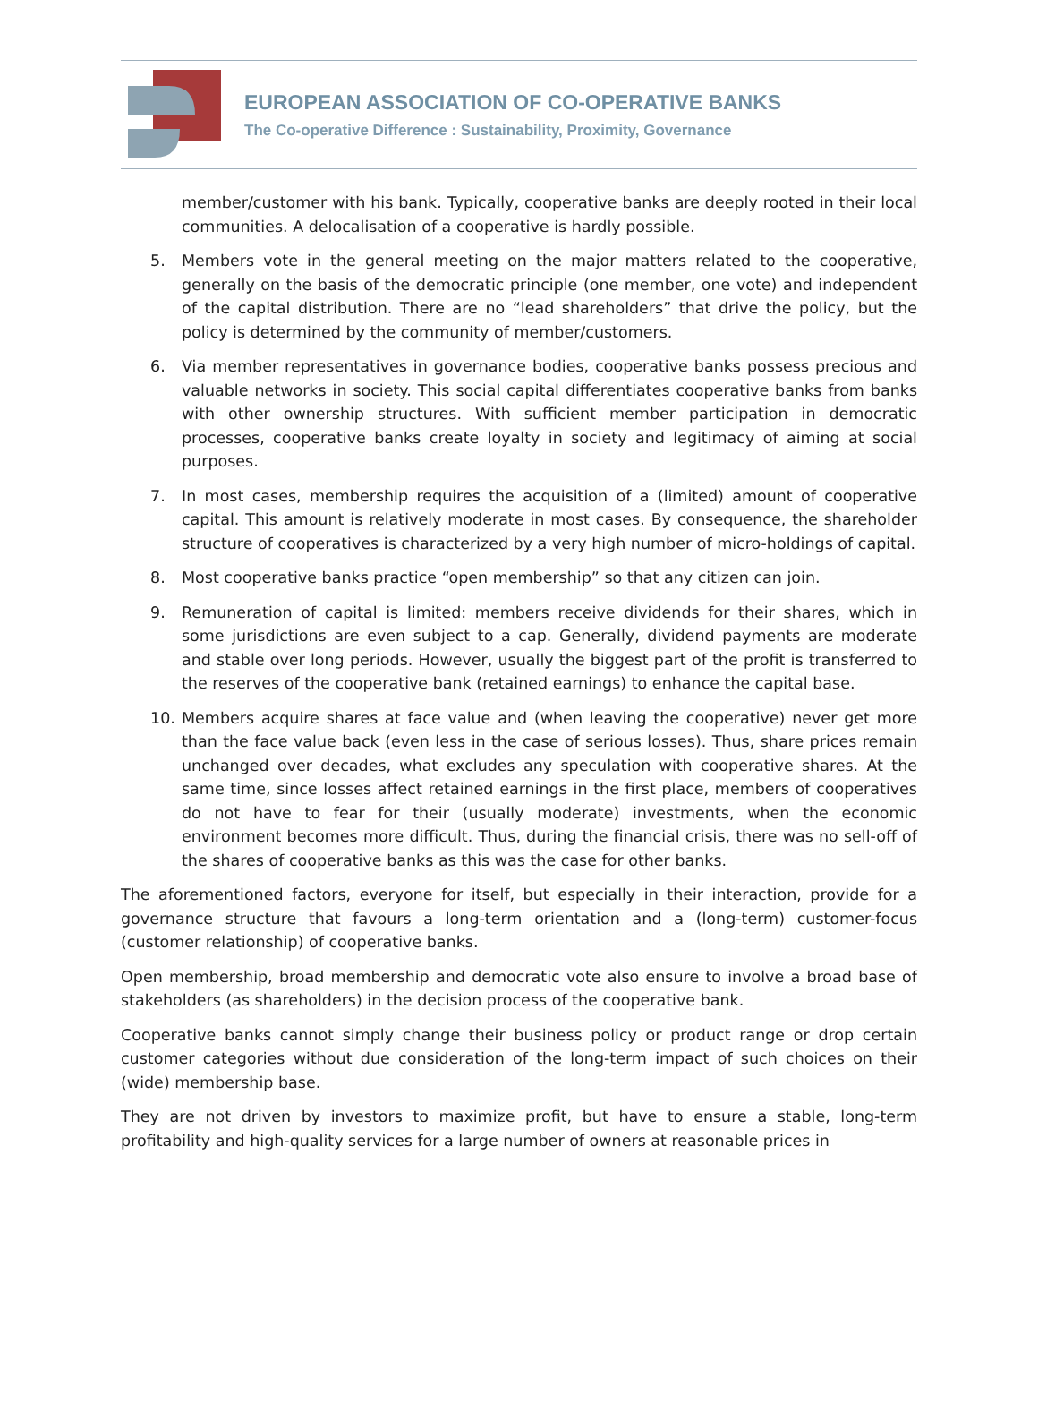EUROPEAN ASSOCIATION OF CO-OPERATIVE BANKS
The Co-operative Difference : Sustainability, Proximity, Governance
member/customer with his bank. Typically, cooperative banks are deeply rooted in their local communities. A delocalisation of a cooperative is hardly possible.
5. Members vote in the general meeting on the major matters related to the cooperative, generally on the basis of the democratic principle (one member, one vote) and independent of the capital distribution. There are no “lead shareholders” that drive the policy, but the policy is determined by the community of member/customers.
6. Via member representatives in governance bodies, cooperative banks possess precious and valuable networks in society. This social capital differentiates cooperative banks from banks with other ownership structures. With sufficient member participation in democratic processes, cooperative banks create loyalty in society and legitimacy of aiming at social purposes.
7. In most cases, membership requires the acquisition of a (limited) amount of cooperative capital. This amount is relatively moderate in most cases. By consequence, the shareholder structure of cooperatives is characterized by a very high number of micro-holdings of capital.
8. Most cooperative banks practice “open membership” so that any citizen can join.
9. Remuneration of capital is limited: members receive dividends for their shares, which in some jurisdictions are even subject to a cap. Generally, dividend payments are moderate and stable over long periods. However, usually the biggest part of the profit is transferred to the reserves of the cooperative bank (retained earnings) to enhance the capital base.
10. Members acquire shares at face value and (when leaving the cooperative) never get more than the face value back (even less in the case of serious losses). Thus, share prices remain unchanged over decades, what excludes any speculation with cooperative shares. At the same time, since losses affect retained earnings in the first place, members of cooperatives do not have to fear for their (usually moderate) investments, when the economic environment becomes more difficult. Thus, during the financial crisis, there was no sell-off of the shares of cooperative banks as this was the case for other banks.
The aforementioned factors, everyone for itself, but especially in their interaction, provide for a governance structure that favours a long-term orientation and a (long-term) customer-focus (customer relationship) of cooperative banks.
Open membership, broad membership and democratic vote also ensure to involve a broad base of stakeholders (as shareholders) in the decision process of the cooperative bank.
Cooperative banks cannot simply change their business policy or product range or drop certain customer categories without due consideration of the long-term impact of such choices on their (wide) membership base.
They are not driven by investors to maximize profit, but have to ensure a stable, long-term profitability and high-quality services for a large number of owners at reasonable prices in